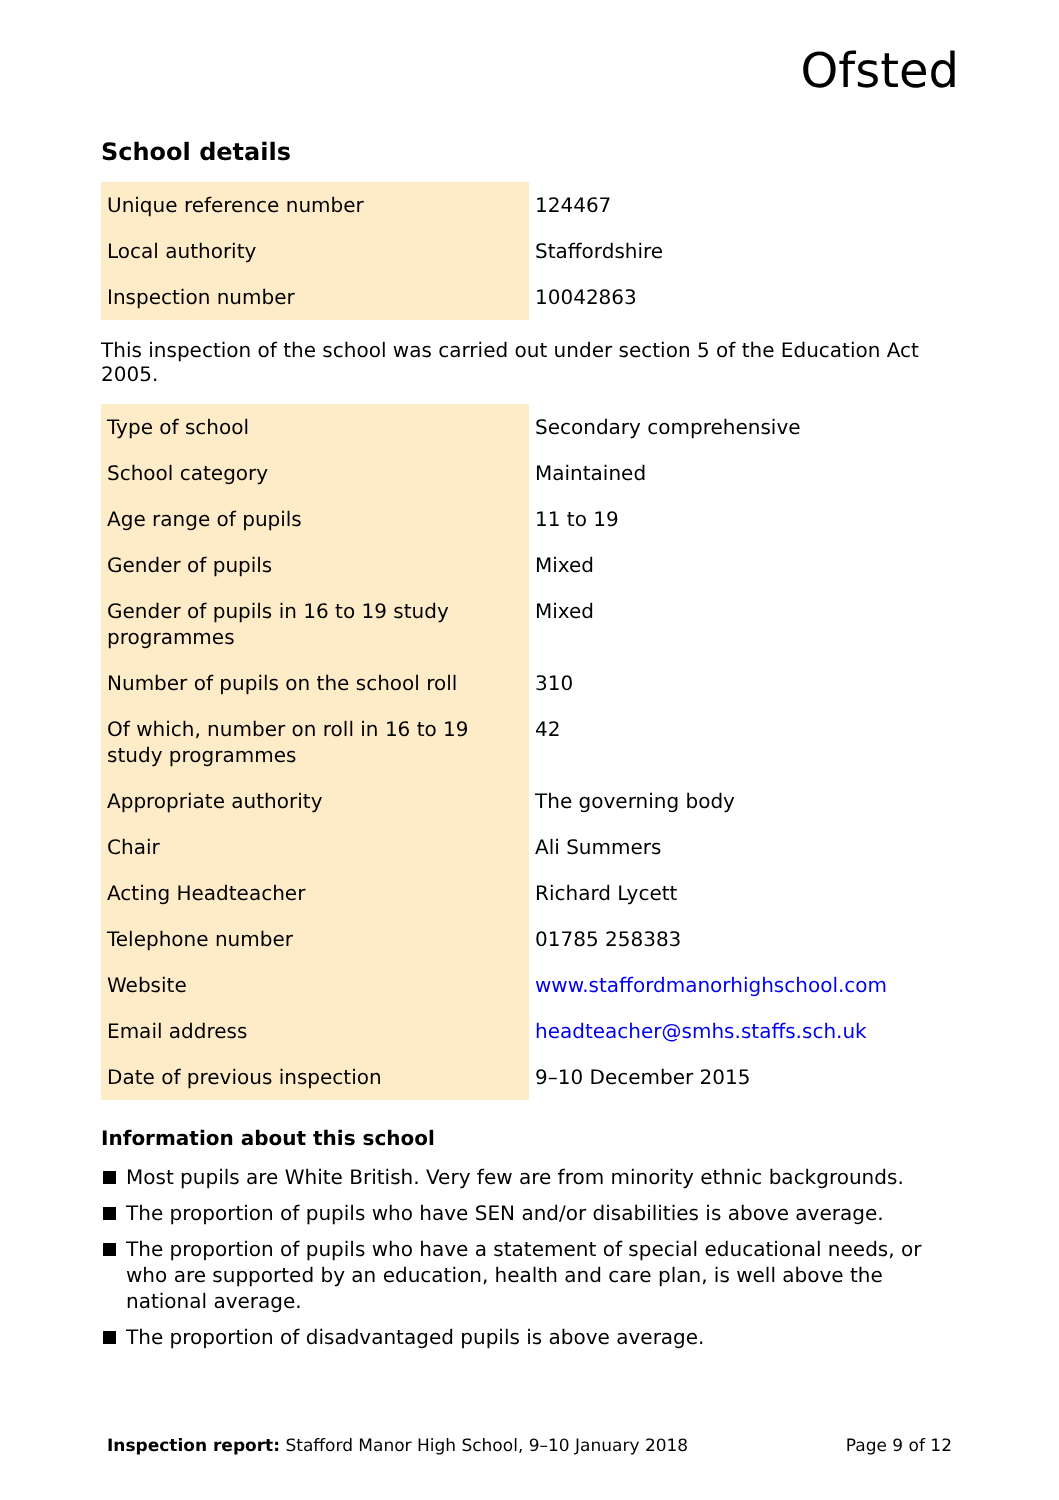Ofsted
School details
| Unique reference number | 124467 |
| Local authority | Staffordshire |
| Inspection number | 10042863 |
This inspection of the school was carried out under section 5 of the Education Act 2005.
| Type of school | Secondary comprehensive |
| School category | Maintained |
| Age range of pupils | 11 to 19 |
| Gender of pupils | Mixed |
| Gender of pupils in 16 to 19 study programmes | Mixed |
| Number of pupils on the school roll | 310 |
| Of which, number on roll in 16 to 19 study programmes | 42 |
| Appropriate authority | The governing body |
| Chair | Ali Summers |
| Acting Headteacher | Richard Lycett |
| Telephone number | 01785 258383 |
| Website | www.staffordmanorhighschool.com |
| Email address | headteacher@smhs.staffs.sch.uk |
| Date of previous inspection | 9–10 December 2015 |
Information about this school
Most pupils are White British. Very few are from minority ethnic backgrounds.
The proportion of pupils who have SEN and/or disabilities is above average.
The proportion of pupils who have a statement of special educational needs, or who are supported by an education, health and care plan, is well above the national average.
The proportion of disadvantaged pupils is above average.
Inspection report: Stafford Manor High School, 9–10 January 2018 Page 9 of 12